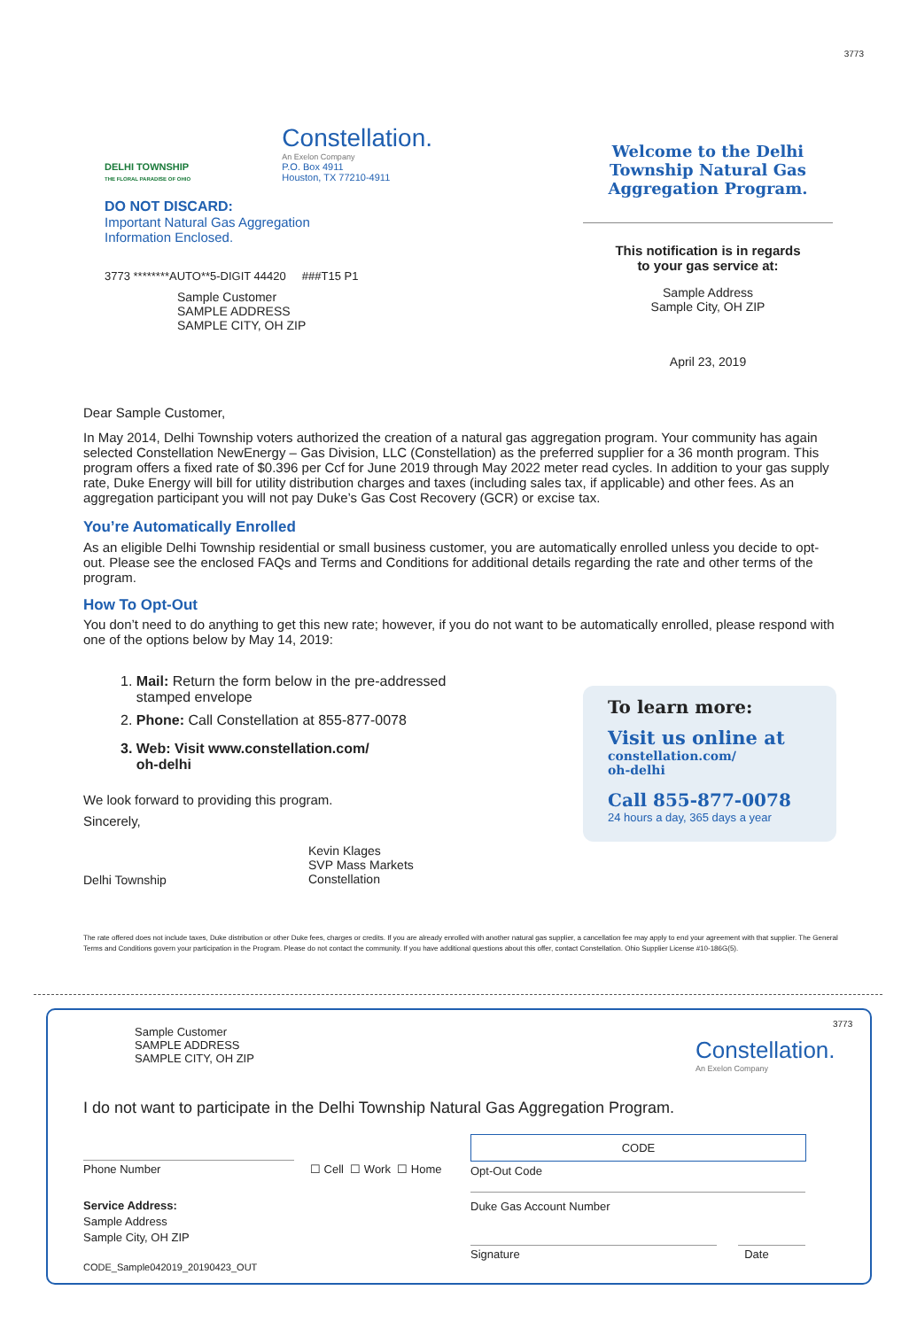3773
DELHI TOWNSHIP
THE FLORAL PARADISE OF OHIO
Constellation.
An Exelon Company
P.O. Box 4911
Houston, TX 77210-4911
DO NOT DISCARD:
Important Natural Gas Aggregation
Information Enclosed.
3773 ********AUTO**5-DIGIT 44420 ###T15 P1
Sample Customer
SAMPLE ADDRESS
SAMPLE CITY, OH ZIP
Welcome to the Delhi Township Natural Gas Aggregation Program.
This notification is in regards
to your gas service at:
Sample Address
Sample City, OH ZIP
April 23, 2019
Dear Sample Customer,
In May 2014, Delhi Township voters authorized the creation of a natural gas aggregation program. Your community has again selected Constellation NewEnergy – Gas Division, LLC (Constellation) as the preferred supplier for a 36 month program. This program offers a fixed rate of $0.396 per Ccf for June 2019 through May 2022 meter read cycles. In addition to your gas supply rate, Duke Energy will bill for utility distribution charges and taxes (including sales tax, if applicable) and other fees. As an aggregation participant you will not pay Duke’s Gas Cost Recovery (GCR) or excise tax.
You’re Automatically Enrolled
As an eligible Delhi Township residential or small business customer, you are automatically enrolled unless you decide to opt-out. Please see the enclosed FAQs and Terms and Conditions for additional details regarding the rate and other terms of the program.
How To Opt-Out
You don’t need to do anything to get this new rate; however, if you do not want to be automatically enrolled, please respond with one of the options below by May 14, 2019:
1. Mail: Return the form below in the pre-addressed
stamped envelope
2. Phone: Call Constellation at 855-877-0078
3. Web: Visit www.constellation.com/
oh-delhi
We look forward to providing this program.
Sincerely,
Delhi Township
Kevin Klages
SVP Mass Markets
Constellation
To learn more:
Visit us online at
constellation.com/
oh-delhi
Call 855-877-0078
24 hours a day, 365 days a year
The rate offered does not include taxes, Duke distribution or other Duke fees, charges or credits. If you are already enrolled with another natural gas supplier, a cancellation fee may apply to end your agreement with that supplier. The General Terms and Conditions govern your participation in the Program. Please do not contact the community. If you have additional questions about this offer, contact Constellation. Ohio Supplier License #10-186G(5).
Sample Customer
SAMPLE ADDRESS
SAMPLE CITY, OH ZIP
3773
Constellation.
An Exelon Company
I do not want to participate in the Delhi Township Natural Gas Aggregation Program.
Phone Number
☐ Cell ☐ Work ☐ Home
Service Address:
Sample Address
Sample City, OH ZIP
CODE_Sample042019_20190423_OUT
CODE
Opt-Out Code
Duke Gas Account Number
Signature Date